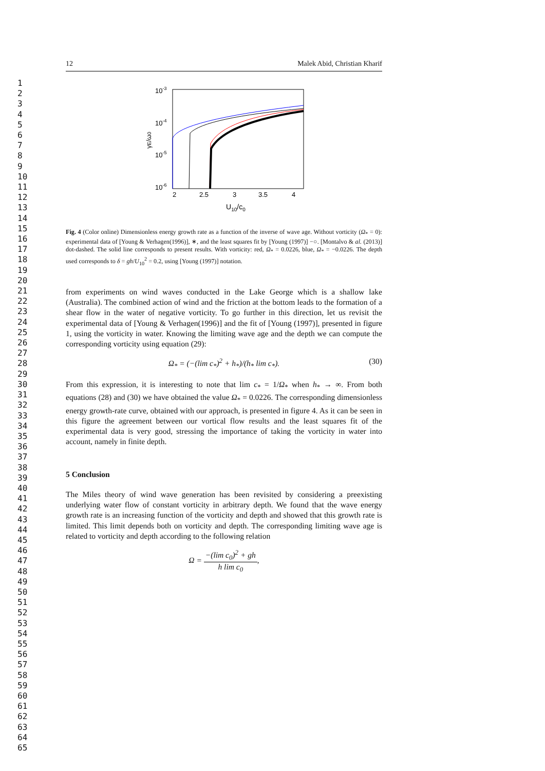1
2
3
4
5
6
7
8
9
10
11
12
13
14
15
16
17
18
19
20
21
22
23
24
25
26
27
28
29
30
31
32
33
34
35
36
37
38
39
40
41
42
43
44
45
46
47
48
49
50
51
52
53
54
55
56
57
58
59
60
61
62
63
64
65
12 Malek Abid, Christian Kharif
10-3
10-4
10-5
10-6
2
2.5
3
3.5
4
U10/c0
γE/ω0
Fig. 4 (Color online) Dimensionless energy growth rate as a function of the inverse of wave age. Without vorticity (Ω<sub>*</sub> = 0): experimental data of [Young & Verhagen(1996)], ∗, and the least squares fit by [Young (1997)] −○. [Montalvo & al. (2013)] dot-dashed. The solid line corresponds to present results. With vorticity: red, Ω<sub>*</sub> = 0.0226, blue, Ω<sub>*</sub> = −0.0226. The depth used corresponds to δ = gh/U<sub>10</sub><sup>2</sup> = 0.2, using [Young (1997)] notation.
from experiments on wind waves conducted in the Lake George which is a shallow lake (Australia). The combined action of wind and the friction at the bottom leads to the formation of a shear flow in the water of negative vorticity. To go further in this direction, let us revisit the experimental data of [Young & Verhagen(1996)] and the fit of [Young (1997)], presented in figure 1, using the vorticity in water. Knowing the limiting wave age and the depth we can compute the corresponding vorticity using equation (29):
Ω<sub>*</sub> = (−(lim c<sub>*</sub>)<sup>2</sup> + h<sub>*</sub>)/(h<sub>*</sub> lim c<sub>*</sub>). (30)
From this expression, it is interesting to note that lim c<sub>*</sub> = 1/Ω<sub>*</sub> when h<sub>*</sub> → ∞. From both equations (28) and (30) we have obtained the value Ω<sub>*</sub> = 0.0226. The corresponding dimensionless energy growth-rate curve, obtained with our approach, is presented in figure 4. As it can be seen in this figure the agreement between our vortical flow results and the least squares fit of the experimental data is very good, stressing the importance of taking the vorticity in water into account, namely in finite depth.
5 Conclusion
The Miles theory of wind wave generation has been revisited by considering a preexisting underlying water flow of constant vorticity in arbitrary depth. We found that the wave energy growth rate is an increasing function of the vorticity and depth and showed that this growth rate is limited. This limit depends both on vorticity and depth. The corresponding limiting wave age is related to vorticity and depth according to the following relation
Ω = −(lim c<sub>0</sub>)<sup>2</sup> + gh h lim c<sub>0</sub>,